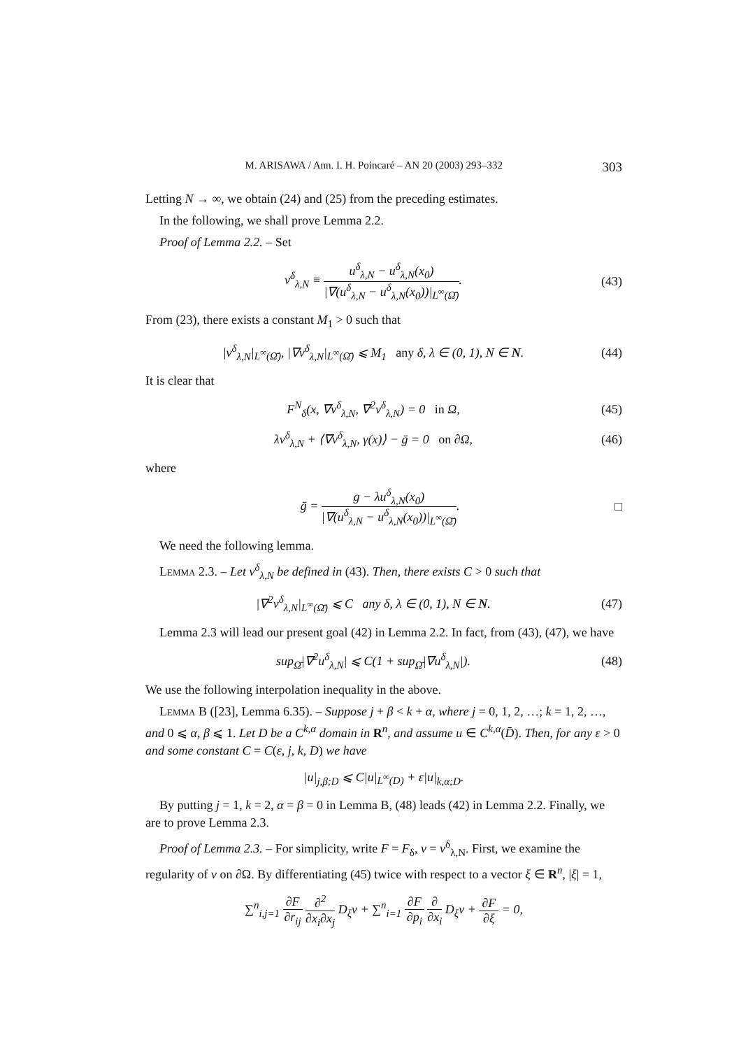M. ARISAWA / Ann. I. H. Poincaré – AN 20 (2003) 293–332 303
Letting N → ∞, we obtain (24) and (25) from the preceding estimates.
In the following, we shall prove Lemma 2.2.
Proof of Lemma 2.2. – Set
v<sup>δ</sup><sub>λ,N</sub> ≡ u<sup>δ</sup><sub>λ,N</sub> − u<sup>δ</sup><sub>λ,N</sub>(x<sub>0</sub>) |∇(u<sup>δ</sup><sub>λ,N</sub> − u<sup>δ</sup><sub>λ,N</sub>(x<sub>0</sub>))|<sub>L<sup>∞</sup>(Ω̄)</sub>.
(43)
From (23), there exists a constant M<sub>1</sub> > 0 such that
|v<sup>δ</sup><sub>λ,N</sub>|<sub>L<sup>∞</sup>(Ω̄)</sub>, |∇v<sup>δ</sup><sub>λ,N</sub>|<sub>L<sup>∞</sup>(Ω̄)</sub> ⩽ M<sub>1</sub> any δ, λ ∈ (0, 1), N ∈ N.
(44)
It is clear that
F<sup>N</sup><sub>δ</sub>(x, ∇v<sup>δ</sup><sub>λ,N</sub>, ∇<sup>2</sup>v<sup>δ</sup><sub>λ,N</sub>) = 0 in Ω,
(45)
λv<sup>δ</sup><sub>λ,N</sub> + ⟨∇v<sup>δ</sup><sub>λ,N</sub>, γ(x)⟩ − ḡ = 0 on ∂Ω,
(46)
where
ḡ = g − λu<sup>δ</sup><sub>λ,N</sub>(x<sub>0</sub>) |∇(u<sup>δ</sup><sub>λ,N</sub> − u<sup>δ</sup><sub>λ,N</sub>(x<sub>0</sub>))|<sub>L<sup>∞</sup>(Ω̄)</sub>.
□
We need the following lemma.
Lemma 2.3. – Let v<sup>δ</sup><sub>λ,N</sub> be defined in (43). Then, there exists C > 0 such that
|∇<sup>2</sup>v<sup>δ</sup><sub>λ,N</sub>|<sub>L<sup>∞</sup>(Ω̄)</sub> ⩽ C any δ, λ ∈ (0, 1), N ∈ N.
(47)
Lemma 2.3 will lead our present goal (42) in Lemma 2.2. In fact, from (43), (47), we have
sup<sub>Ω̄</sub>|∇<sup>2</sup>u<sup>δ</sup><sub>λ,N</sub>| ⩽ C(1 + sup<sub>Ω̄</sub>|∇u<sup>δ</sup><sub>λ,N</sub>|).
(48)
We use the following interpolation inequality in the above.
Lemma B ([23], Lemma 6.35). – Suppose j + β < k + α, where j = 0, 1, 2, …; k = 1, 2, …, and 0 ⩽ α, β ⩽ 1. Let D be a C<sup>k,α</sup> domain in R<sup>n</sup>, and assume u ∈ C<sup>k,α</sup>(D̄). Then, for any ε > 0 and some constant C = C(ε, j, k, D) we have
|u|<sub>j,β;D</sub> ⩽ C|u|<sub>L<sup>∞</sup>(D)</sub> + ε|u|<sub>k,α;D</sub>.
By putting j = 1, k = 2, α = β = 0 in Lemma B, (48) leads (42) in Lemma 2.2. Finally, we are to prove Lemma 2.3.
Proof of Lemma 2.3. – For simplicity, write F = F<sub>δ</sub>, v = v<sup>δ</sup><sub>λ,N</sub>. First, we examine the regularity of v on ∂Ω. By differentiating (45) twice with respect to a vector ξ ∈ R<sup>n</sup>, |ξ| = 1,
∑<sup>n</sup><sub>i,j=1</sub> ∂F ∂r<sub>ij</sub> ∂<sup>2</sup> ∂x<sub>i</sub>∂x<sub>j</sub> D<sub>ξ</sub>v + ∑<sup>n</sup><sub>i=1</sub> ∂F ∂p<sub>i</sub> ∂ ∂x<sub>i</sub> D<sub>ξ</sub>v + ∂F ∂ξ = 0,